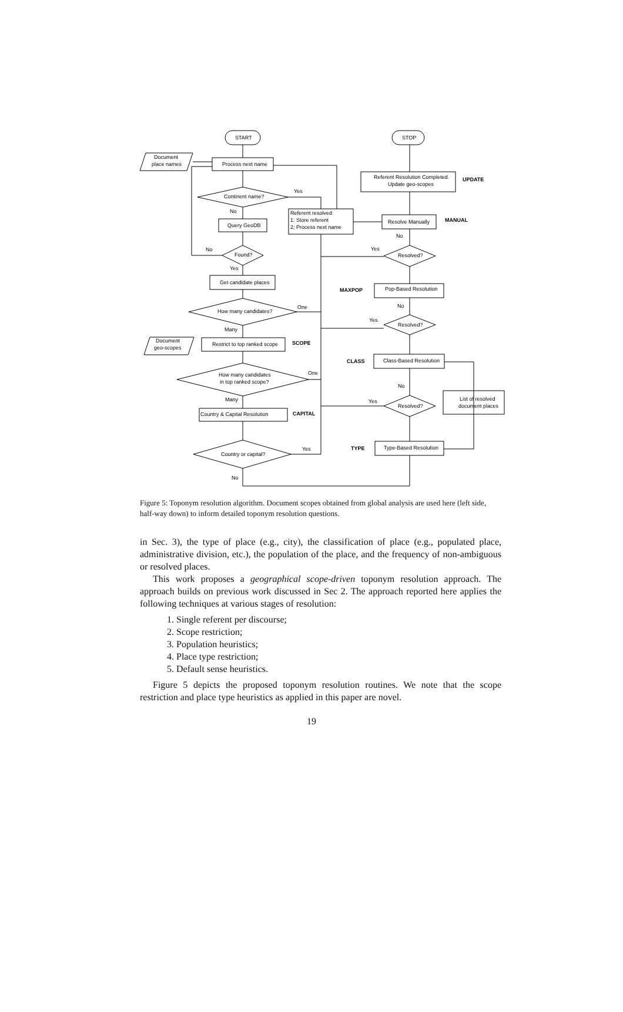START
STOP
Document
place names
Process next name
Continent name?
Query GeoDB
Found?
Get candidate places
How many candidates?
Document
geo-scopes
Restrict to top ranked scope
How many candidates
in top ranked scope?
Country & Capital Resolution
Country or capital?
Referent resolved
1: Store referent
2: Process next name
Referent Resolution Completed.
Update geo-scopes
Resolve Manually
Resolved?
Pop-Based Resolution
Resolved?
Class-Based Resolution
Resolved?
List of resolved
document places
Type-Based Resolution
Yes
No
No
Yes
One
Many
One
Many
Yes
No
Yes
No
Yes
No
Yes
No
UPDATE
MANUAL
MAXPOP
SCOPE
CLASS
CAPITAL
TYPE
Figure 5: Toponym resolution algorithm. Document scopes obtained from global analysis are used here (left side, half-way down) to inform detailed toponym resolution questions.
in Sec. 3), the type of place (e.g., city), the classification of place (e.g., populated place, administrative division, etc.), the population of the place, and the frequency of non-ambiguous or resolved places.
This work proposes a geographical scope-driven toponym resolution approach. The approach builds on previous work discussed in Sec 2. The approach reported here applies the following techniques at various stages of resolution:
1. Single referent per discourse;
2. Scope restriction;
3. Population heuristics;
4. Place type restriction;
5. Default sense heuristics.
Figure 5 depicts the proposed toponym resolution routines. We note that the scope restriction and place type heuristics as applied in this paper are novel.
19